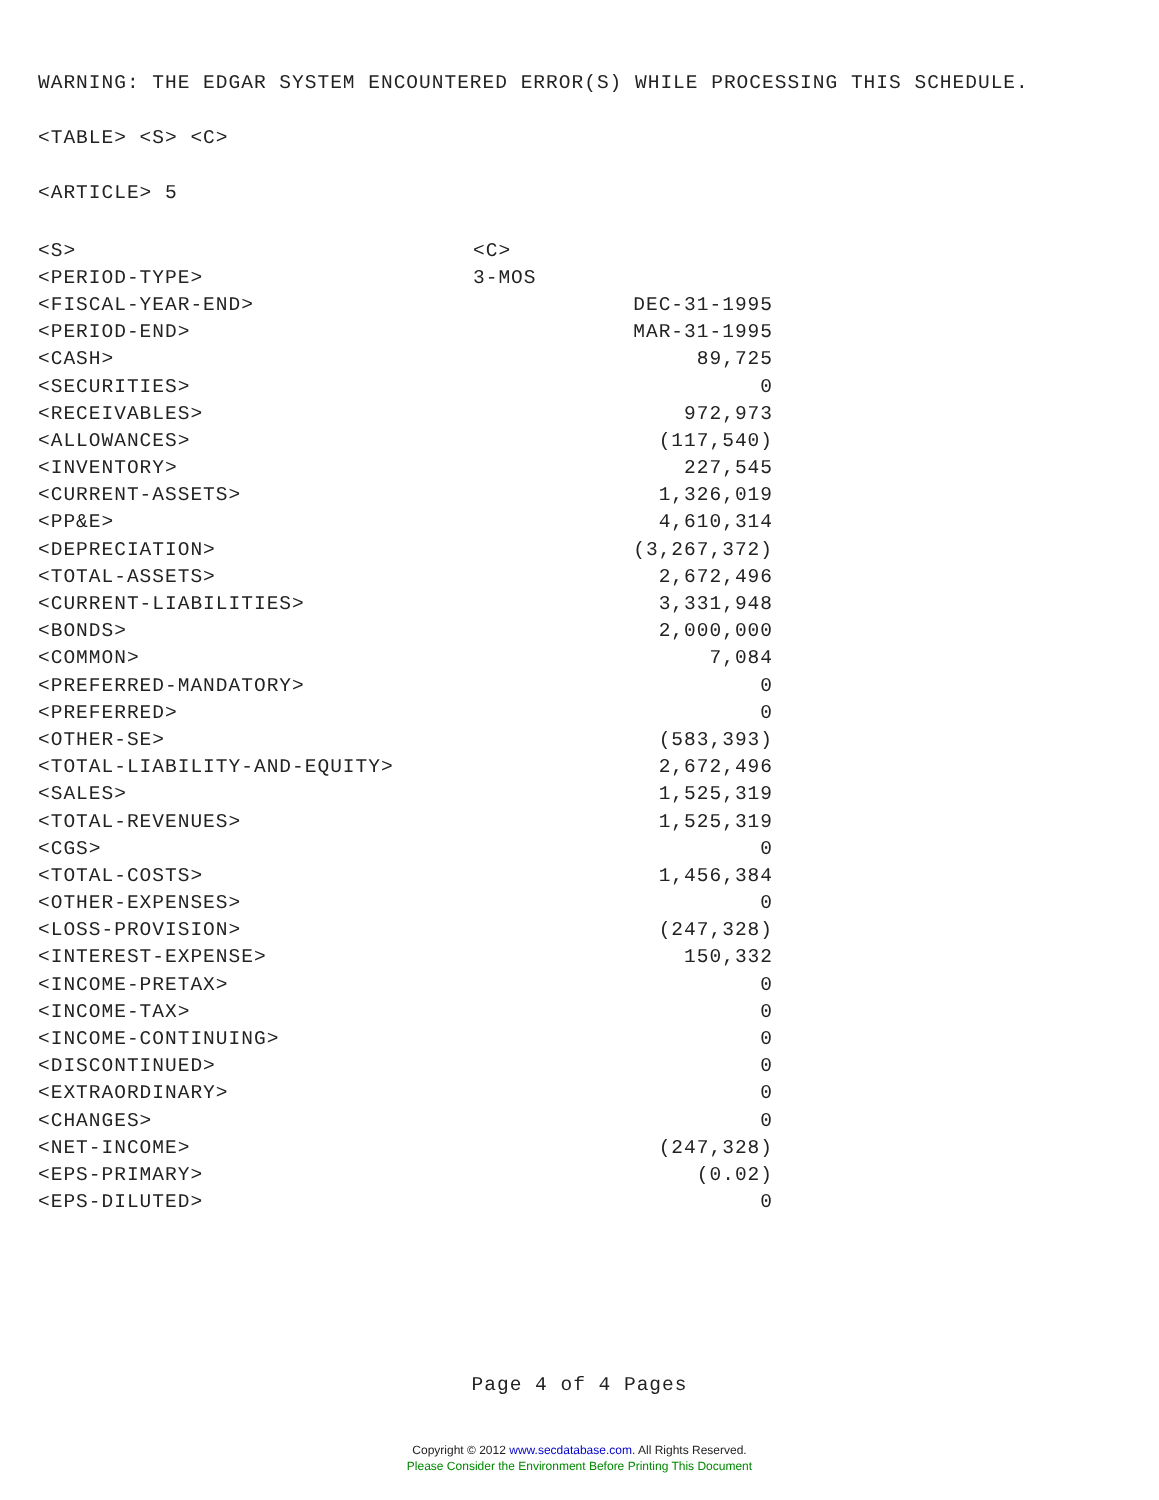WARNING: THE EDGAR SYSTEM ENCOUNTERED ERROR(S) WHILE PROCESSING THIS SCHEDULE.
<TABLE> <S> <C>
<ARTICLE> 5
| <S> | <C> |
| <PERIOD-TYPE> | 3-MOS |
| <FISCAL-YEAR-END> | DEC-31-1995 |
| <PERIOD-END> | MAR-31-1995 |
| <CASH> | 89,725 |
| <SECURITIES> | 0 |
| <RECEIVABLES> | 972,973 |
| <ALLOWANCES> | (117,540) |
| <INVENTORY> | 227,545 |
| <CURRENT-ASSETS> | 1,326,019 |
| <PP&E> | 4,610,314 |
| <DEPRECIATION> | (3,267,372) |
| <TOTAL-ASSETS> | 2,672,496 |
| <CURRENT-LIABILITIES> | 3,331,948 |
| <BONDS> | 2,000,000 |
| <COMMON> | 7,084 |
| <PREFERRED-MANDATORY> | 0 |
| <PREFERRED> | 0 |
| <OTHER-SE> | (583,393) |
| <TOTAL-LIABILITY-AND-EQUITY> | 2,672,496 |
| <SALES> | 1,525,319 |
| <TOTAL-REVENUES> | 1,525,319 |
| <CGS> | 0 |
| <TOTAL-COSTS> | 1,456,384 |
| <OTHER-EXPENSES> | 0 |
| <LOSS-PROVISION> | (247,328) |
| <INTEREST-EXPENSE> | 150,332 |
| <INCOME-PRETAX> | 0 |
| <INCOME-TAX> | 0 |
| <INCOME-CONTINUING> | 0 |
| <DISCONTINUED> | 0 |
| <EXTRAORDINARY> | 0 |
| <CHANGES> | 0 |
| <NET-INCOME> | (247,328) |
| <EPS-PRIMARY> | (0.02) |
| <EPS-DILUTED> | 0 |
Page 4 of 4 Pages
Copyright © 2012 www.secdatabase.com. All Rights Reserved.
Please Consider the Environment Before Printing This Document